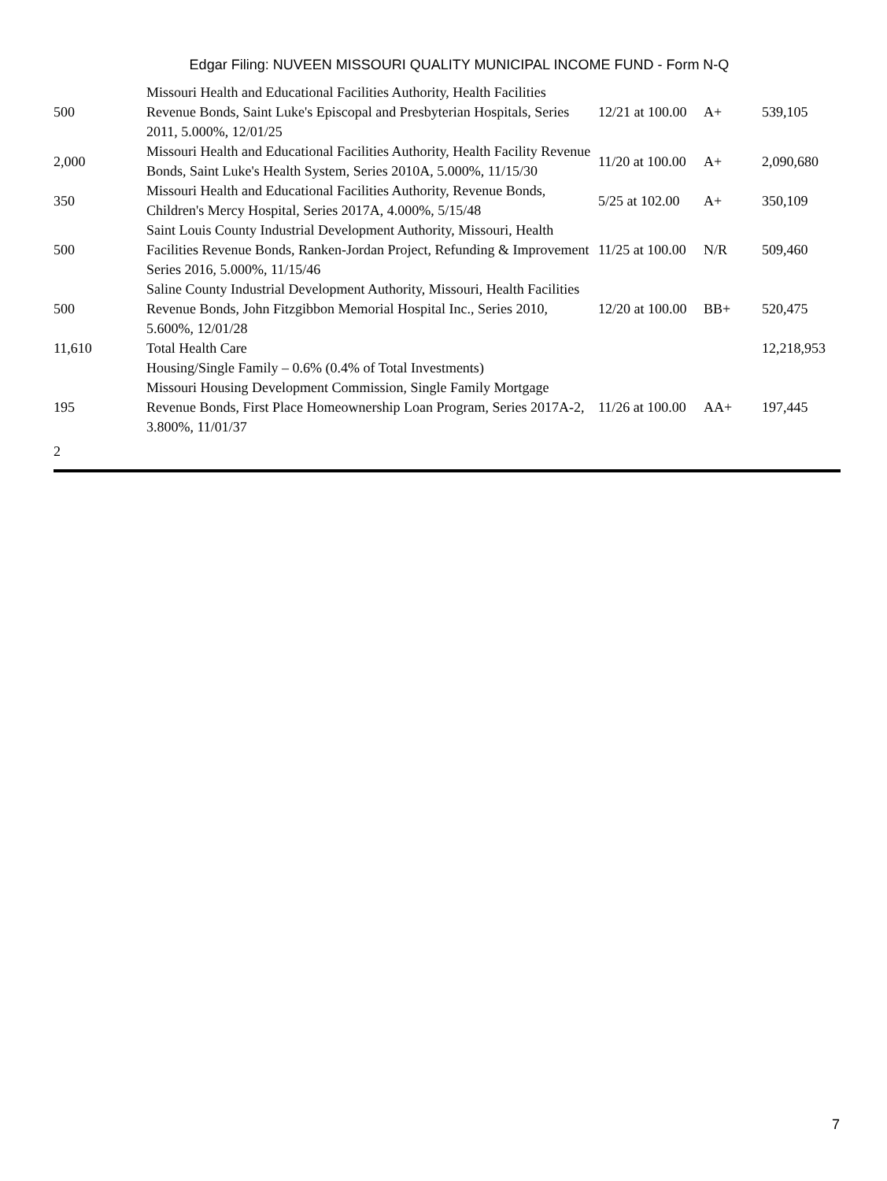Edgar Filing: NUVEEN MISSOURI QUALITY MUNICIPAL INCOME FUND - Form N-Q
| 500 | Missouri Health and Educational Facilities Authority, Health Facilities Revenue Bonds, Saint Luke's Episcopal and Presbyterian Hospitals, Series 2011, 5.000%, 12/01/25 | 12/21 at 100.00 | A+ | 539,105 |
| 2,000 | Missouri Health and Educational Facilities Authority, Health Facility Revenue Bonds, Saint Luke's Health System, Series 2010A, 5.000%, 11/15/30 | 11/20 at 100.00 | A+ | 2,090,680 |
| 350 | Missouri Health and Educational Facilities Authority, Revenue Bonds, Children's Mercy Hospital, Series 2017A, 4.000%, 5/15/48 | 5/25 at 102.00 | A+ | 350,109 |
| 500 | Saint Louis County Industrial Development Authority, Missouri, Health Facilities Revenue Bonds, Ranken-Jordan Project, Refunding & Improvement Series 2016, 5.000%, 11/15/46 | 11/25 at 100.00 | N/R | 509,460 |
| 500 | Saline County Industrial Development Authority, Missouri, Health Facilities Revenue Bonds, John Fitzgibbon Memorial Hospital Inc., Series 2010, 5.600%, 12/01/28 | 12/20 at 100.00 | BB+ | 520,475 |
| 11,610 | Total Health Care | | | 12,218,953 |
| | Housing/Single Family – 0.6% (0.4% of Total Investments) | | | |
| 195 | Missouri Housing Development Commission, Single Family Mortgage Revenue Bonds, First Place Homeownership Loan Program, Series 2017A-2, 3.800%, 11/01/37 | 11/26 at 100.00 | AA+ | 197,445 |
| 2 | | | | |
7